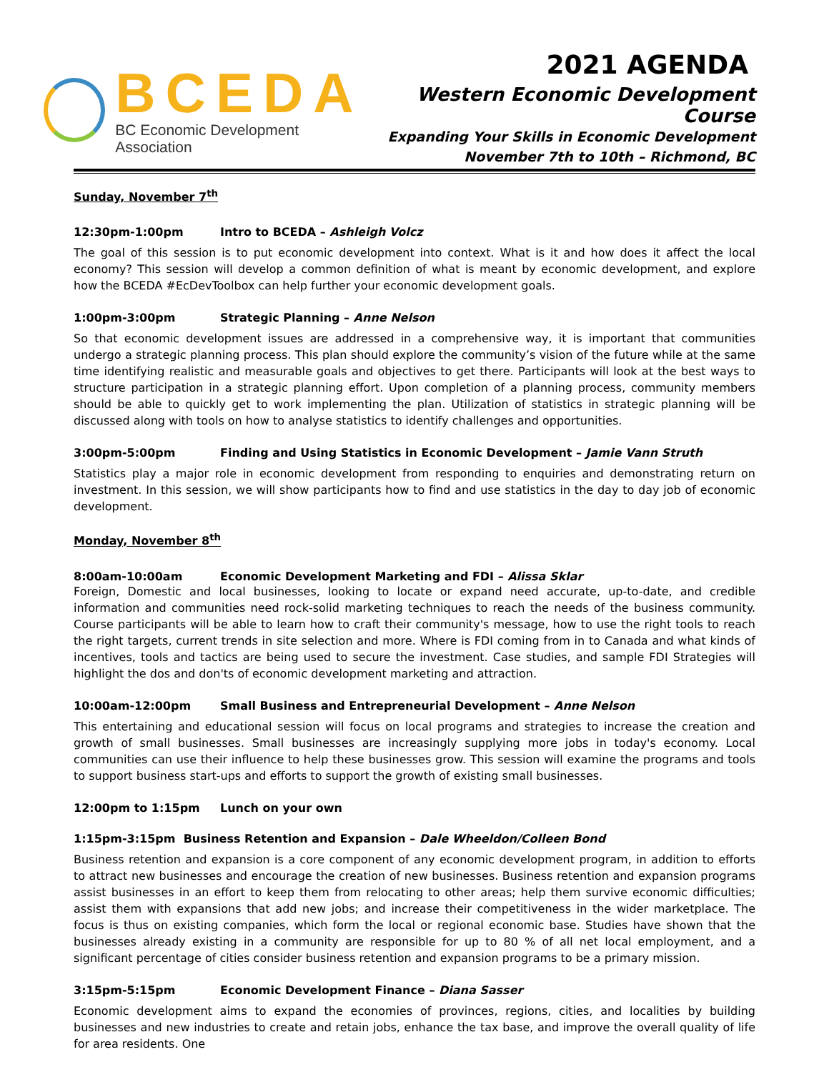BCEDA
BC Economic Development Association
2021 AGENDA
Western Economic Development Course
Expanding Your Skills in Economic Development
November 7th to 10th – Richmond, BC
Sunday, November 7<sup>th</sup>
12:30pm-1:00pm Intro to BCEDA – Ashleigh Volcz
The goal of this session is to put economic development into context. What is it and how does it affect the local economy? This session will develop a common definition of what is meant by economic development, and explore how the BCEDA #EcDevToolbox can help further your economic development goals.
1:00pm-3:00pm Strategic Planning – Anne Nelson
So that economic development issues are addressed in a comprehensive way, it is important that communities undergo a strategic planning process. This plan should explore the community’s vision of the future while at the same time identifying realistic and measurable goals and objectives to get there. Participants will look at the best ways to structure participation in a strategic planning effort. Upon completion of a planning process, community members should be able to quickly get to work implementing the plan. Utilization of statistics in strategic planning will be discussed along with tools on how to analyse statistics to identify challenges and opportunities.
3:00pm-5:00pm Finding and Using Statistics in Economic Development – Jamie Vann Struth
Statistics play a major role in economic development from responding to enquiries and demonstrating return on investment. In this session, we will show participants how to find and use statistics in the day to day job of economic development.
Monday, November 8<sup>th</sup>
8:00am-10:00am Economic Development Marketing and FDI – Alissa Sklar
Foreign, Domestic and local businesses, looking to locate or expand need accurate, up-to-date, and credible information and communities need rock-solid marketing techniques to reach the needs of the business community. Course participants will be able to learn how to craft their community's message, how to use the right tools to reach the right targets, current trends in site selection and more. Where is FDI coming from in to Canada and what kinds of incentives, tools and tactics are being used to secure the investment. Case studies, and sample FDI Strategies will highlight the dos and don'ts of economic development marketing and attraction.
10:00am-12:00pm Small Business and Entrepreneurial Development – Anne Nelson
This entertaining and educational session will focus on local programs and strategies to increase the creation and growth of small businesses. Small businesses are increasingly supplying more jobs in today's economy. Local communities can use their influence to help these businesses grow. This session will examine the programs and tools to support business start-ups and efforts to support the growth of existing small businesses.
12:00pm to 1:15pm Lunch on your own
1:15pm-3:15pm Business Retention and Expansion – Dale Wheeldon/Colleen Bond
Business retention and expansion is a core component of any economic development program, in addition to efforts to attract new businesses and encourage the creation of new businesses. Business retention and expansion programs assist businesses in an effort to keep them from relocating to other areas; help them survive economic difficulties; assist them with expansions that add new jobs; and increase their competitiveness in the wider marketplace. The focus is thus on existing companies, which form the local or regional economic base. Studies have shown that the businesses already existing in a community are responsible for up to 80 % of all net local employment, and a significant percentage of cities consider business retention and expansion programs to be a primary mission.
3:15pm-5:15pm Economic Development Finance – Diana Sasser
Economic development aims to expand the economies of provinces, regions, cities, and localities by building businesses and new industries to create and retain jobs, enhance the tax base, and improve the overall quality of life for area residents. One